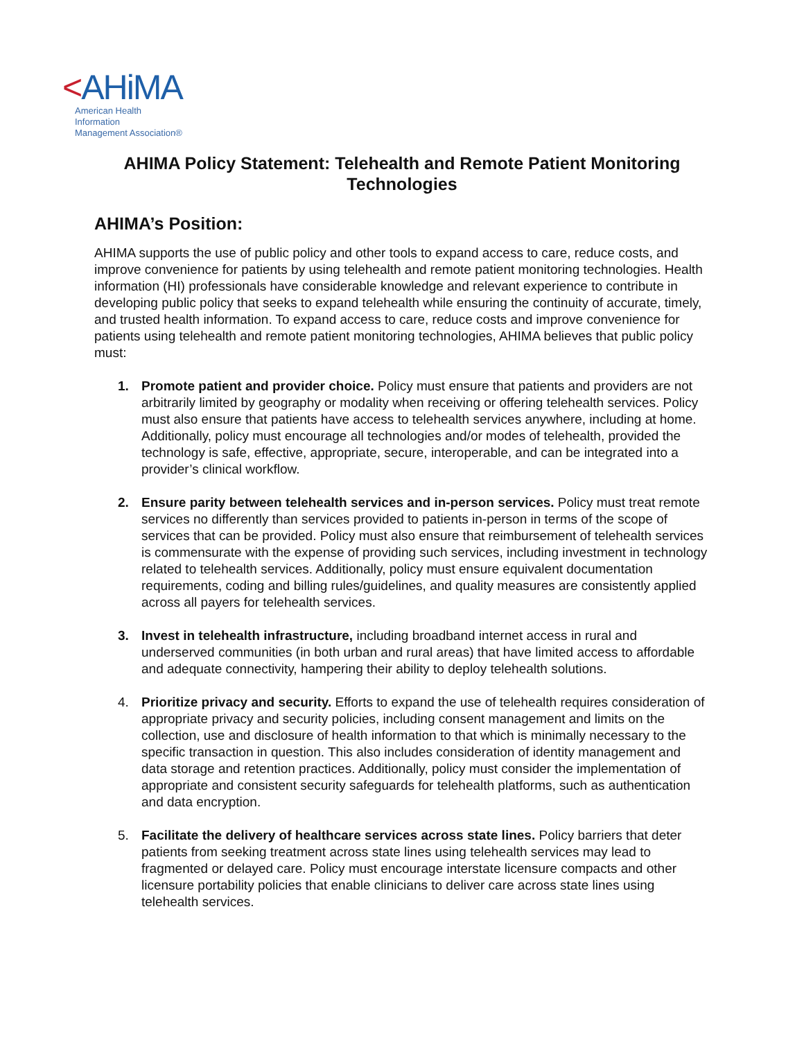<AHiMA
American Health Information
Management Association®
AHIMA Policy Statement: Telehealth and Remote Patient Monitoring Technologies
AHIMA’s Position:
AHIMA supports the use of public policy and other tools to expand access to care, reduce costs, and improve convenience for patients by using telehealth and remote patient monitoring technologies. Health information (HI) professionals have considerable knowledge and relevant experience to contribute in developing public policy that seeks to expand telehealth while ensuring the continuity of accurate, timely, and trusted health information. To expand access to care, reduce costs and improve convenience for patients using telehealth and remote patient monitoring technologies, AHIMA believes that public policy must:
1. Promote patient and provider choice. Policy must ensure that patients and providers are not arbitrarily limited by geography or modality when receiving or offering telehealth services. Policy must also ensure that patients have access to telehealth services anywhere, including at home. Additionally, policy must encourage all technologies and/or modes of telehealth, provided the technology is safe, effective, appropriate, secure, interoperable, and can be integrated into a provider’s clinical workflow.
2. Ensure parity between telehealth services and in-person services. Policy must treat remote services no differently than services provided to patients in-person in terms of the scope of services that can be provided. Policy must also ensure that reimbursement of telehealth services is commensurate with the expense of providing such services, including investment in technology related to telehealth services. Additionally, policy must ensure equivalent documentation requirements, coding and billing rules/guidelines, and quality measures are consistently applied across all payers for telehealth services.
3. Invest in telehealth infrastructure, including broadband internet access in rural and underserved communities (in both urban and rural areas) that have limited access to affordable and adequate connectivity, hampering their ability to deploy telehealth solutions.
4. Prioritize privacy and security. Efforts to expand the use of telehealth requires consideration of appropriate privacy and security policies, including consent management and limits on the collection, use and disclosure of health information to that which is minimally necessary to the specific transaction in question. This also includes consideration of identity management and data storage and retention practices. Additionally, policy must consider the implementation of appropriate and consistent security safeguards for telehealth platforms, such as authentication and data encryption.
5. Facilitate the delivery of healthcare services across state lines. Policy barriers that deter patients from seeking treatment across state lines using telehealth services may lead to fragmented or delayed care. Policy must encourage interstate licensure compacts and other licensure portability policies that enable clinicians to deliver care across state lines using telehealth services.